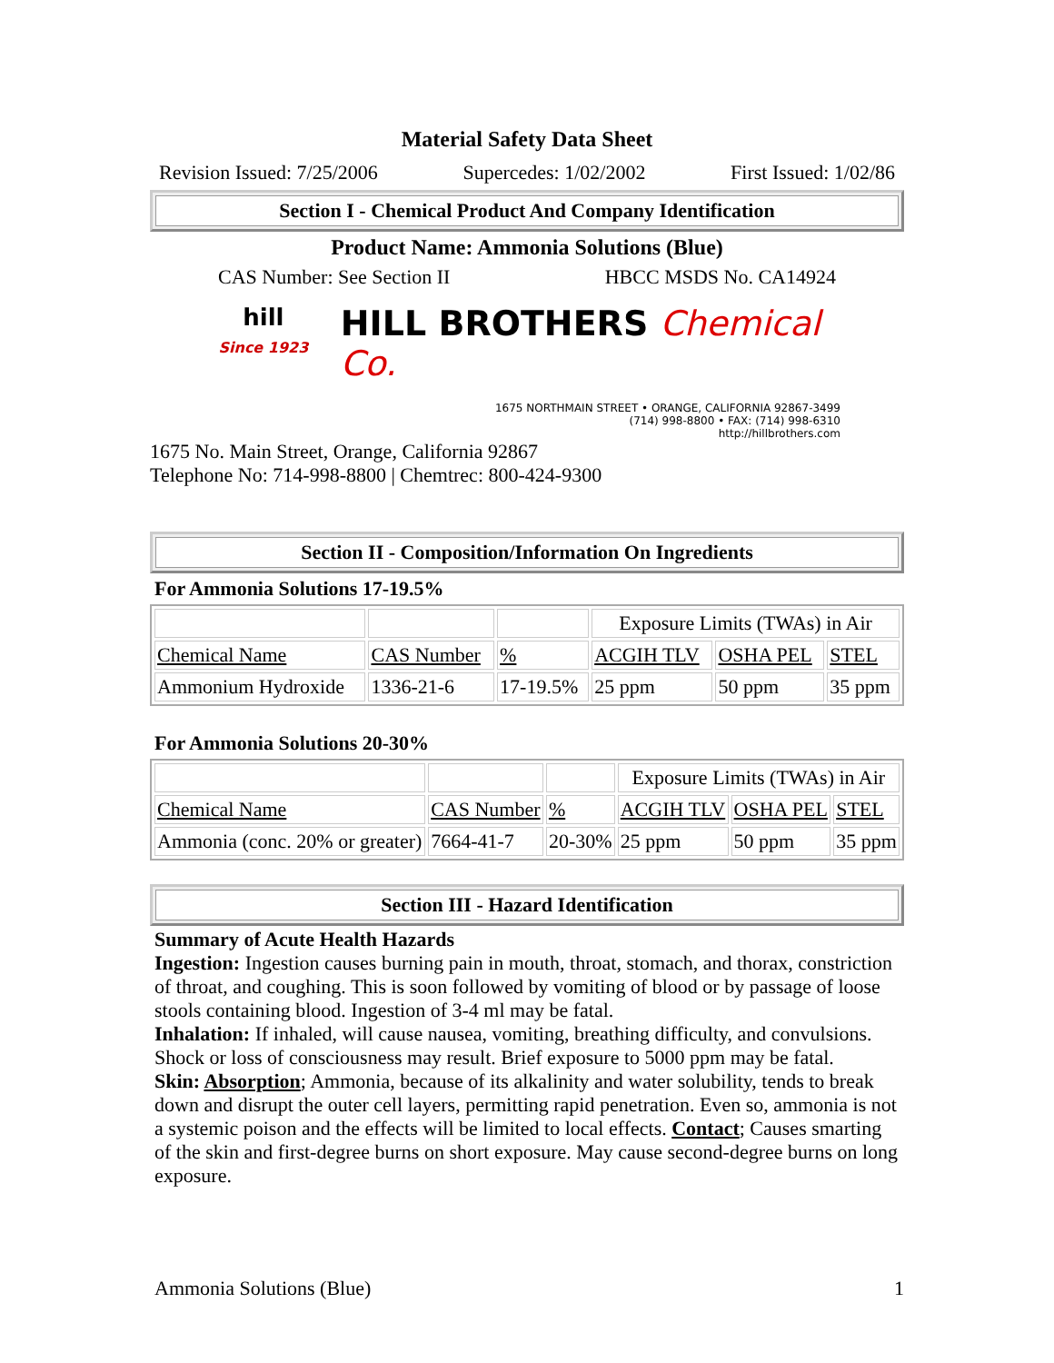Material Safety Data Sheet
Revision Issued: 7/25/2006 Supercedes: 1/02/2002 First Issued: 1/02/86
Section I - Chemical Product And Company Identification
Product Name: Ammonia Solutions (Blue)
CAS Number: See Section II HBCC MSDS No. CA14924
hill
Since 1923
HILL BROTHERS Chemical Co.
1675 NORTHMAIN STREET • ORANGE, CALIFORNIA 92867-3499
(714) 998-8800 • FAX: (714) 998-6310
http://hillbrothers.com
1675 No. Main Street, Orange, California 92867
Telephone No: 714-998-8800 | Chemtrec: 800-424-9300
Section II - Composition/Information On Ingredients
For Ammonia Solutions 17-19.5%
| | | | Exposure Limits (TWAs) in Air | | |
| Chemical Name | CAS Number | % | ACGIH TLV | OSHA PEL | STEL |
| Ammonium Hydroxide | 1336-21-6 | 17-19.5% | 25 ppm | 50 ppm | 35 ppm |
For Ammonia Solutions 20-30%
| | | | Exposure Limits (TWAs) in Air | | |
| Chemical Name | CAS Number | % | ACGIH TLV | OSHA PEL | STEL |
| Ammonia (conc. 20% or greater) | 7664-41-7 | 20-30% | 25 ppm | 50 ppm | 35 ppm |
Section III - Hazard Identification
Summary of Acute Health Hazards
Ingestion: Ingestion causes burning pain in mouth, throat, stomach, and thorax, constriction of throat, and coughing. This is soon followed by vomiting of blood or by passage of loose stools containing blood. Ingestion of 3-4 ml may be fatal.
Inhalation: If inhaled, will cause nausea, vomiting, breathing difficulty, and convulsions. Shock or loss of consciousness may result. Brief exposure to 5000 ppm may be fatal.
Skin: Absorption; Ammonia, because of its alkalinity and water solubility, tends to break down and disrupt the outer cell layers, permitting rapid penetration. Even so, ammonia is not a systemic poison and the effects will be limited to local effects. Contact; Causes smarting of the skin and first-degree burns on short exposure. May cause second-degree burns on long exposure.
Ammonia Solutions (Blue) 1